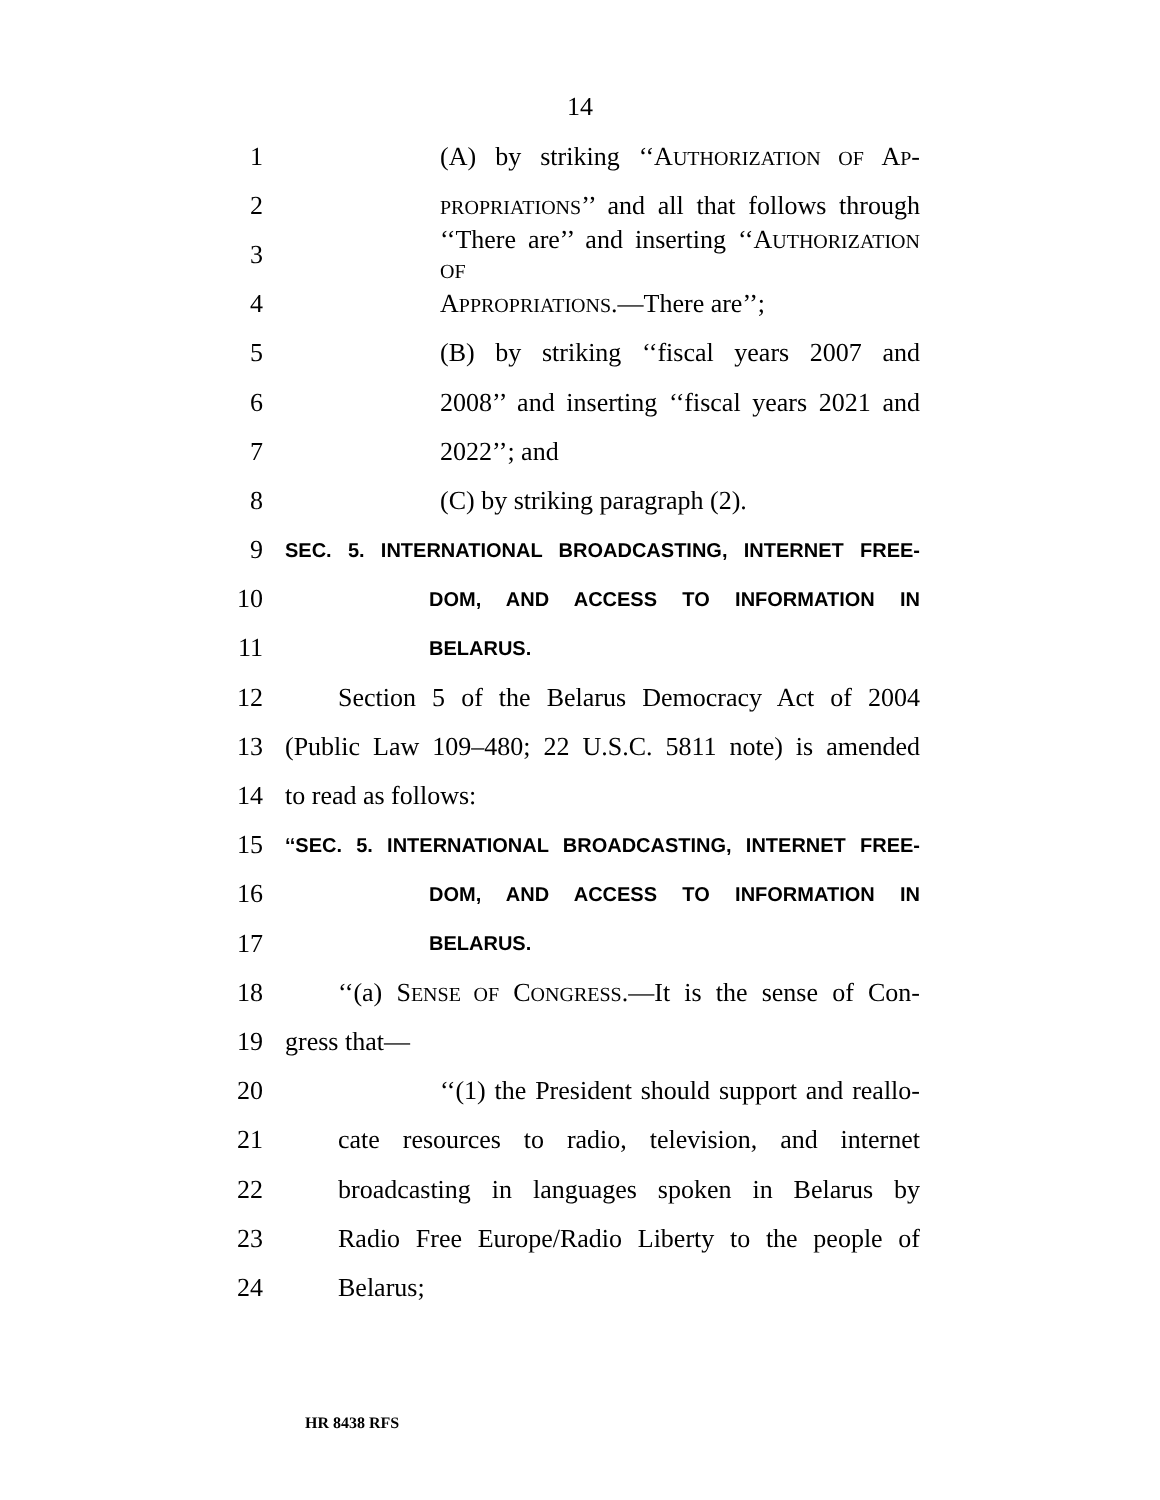14
1 (A) by striking ‘‘AUTHORIZATION OF AP-
2 PROPRIATIONS’’ and all that follows through
3 ‘‘There are’’ and inserting ‘‘AUTHORIZATION OF
4 APPROPRIATIONS.—There are’’;
5 (B) by striking ‘‘fiscal years 2007 and
6 2008’’ and inserting ‘‘fiscal years 2021 and
7 2022’’; and
8 (C) by striking paragraph (2).
9 SEC. 5. INTERNATIONAL BROADCASTING, INTERNET FREE-
10 DOM, AND ACCESS TO INFORMATION IN
11 BELARUS.
12 Section 5 of the Belarus Democracy Act of 2004
13 (Public Law 109–480; 22 U.S.C. 5811 note) is amended
14 to read as follows:
15 ‘‘SEC. 5. INTERNATIONAL BROADCASTING, INTERNET FREE-
16 DOM, AND ACCESS TO INFORMATION IN
17 BELARUS.
18 ‘‘(a) SENSE OF CONGRESS.—It is the sense of Con-
19 gress that—
20 ‘‘(1) the President should support and reallo-
21 cate resources to radio, television, and internet
22 broadcasting in languages spoken in Belarus by
23 Radio Free Europe/Radio Liberty to the people of
24 Belarus;
HR 8438 RFS